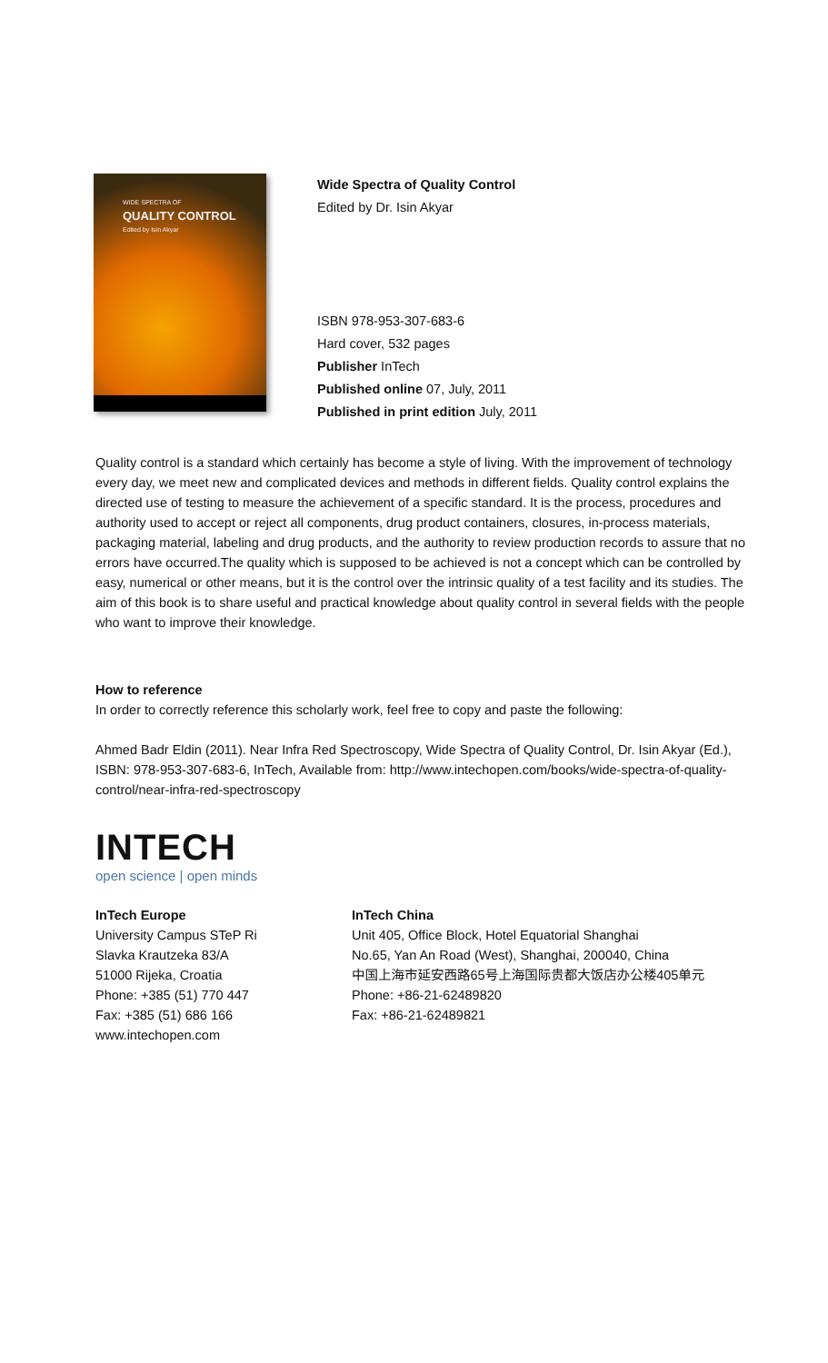WIDE SPECTRA OF
QUALITY CONTROL
Edited by Isin Akyar
Wide Spectra of Quality Control
Edited by Dr. Isin Akyar
ISBN 978-953-307-683-6
Hard cover, 532 pages
Publisher InTech
Published online 07, July, 2011
Published in print edition July, 2011
Quality control is a standard which certainly has become a style of living. With the improvement of technology every day, we meet new and complicated devices and methods in different fields. Quality control explains the directed use of testing to measure the achievement of a specific standard. It is the process, procedures and authority used to accept or reject all components, drug product containers, closures, in-process materials, packaging material, labeling and drug products, and the authority to review production records to assure that no errors have occurred.The quality which is supposed to be achieved is not a concept which can be controlled by easy, numerical or other means, but it is the control over the intrinsic quality of a test facility and its studies. The aim of this book is to share useful and practical knowledge about quality control in several fields with the people who want to improve their knowledge.
How to reference
In order to correctly reference this scholarly work, feel free to copy and paste the following:
Ahmed Badr Eldin (2011). Near Infra Red Spectroscopy, Wide Spectra of Quality Control, Dr. Isin Akyar (Ed.), ISBN: 978-953-307-683-6, InTech, Available from: http://www.intechopen.com/books/wide-spectra-of-quality-control/near-infra-red-spectroscopy
INTECH
open science | open minds
InTech Europe
University Campus STeP Ri
Slavka Krautzeka 83/A
51000 Rijeka, Croatia
Phone: +385 (51) 770 447
Fax: +385 (51) 686 166
www.intechopen.com
InTech China
Unit 405, Office Block, Hotel Equatorial Shanghai
No.65, Yan An Road (West), Shanghai, 200040, China
中国上海市延安西路65号上海国际贵都大饭店办公楼405单元
Phone: +86-21-62489820
Fax: +86-21-62489821